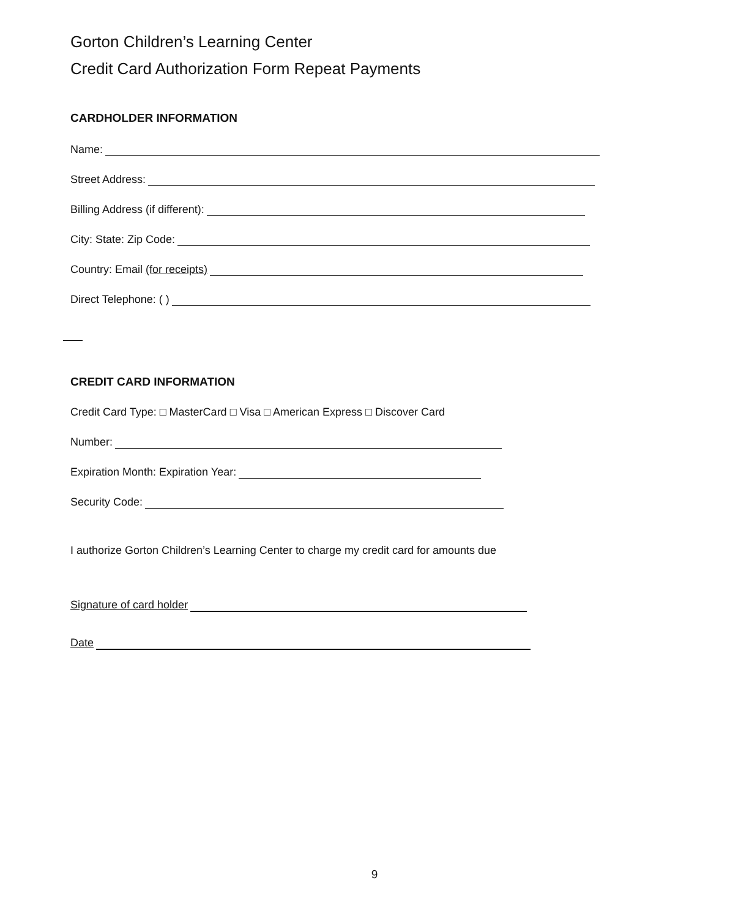Gorton Children’s Learning Center
Credit Card Authorization Form Repeat Payments
CARDHOLDER INFORMATION
Name:
Street Address:
Billing Address (if different):
City: State: Zip Code:
Country: Email (for receipts)
Direct Telephone: ( )
CREDIT CARD INFORMATION
Credit Card Type: □ MasterCard □ Visa □ American Express □ Discover Card
Number:
Expiration Month: Expiration Year:
Security Code:
I authorize Gorton Children’s Learning Center to charge my credit card for amounts due
Signature of card holder
Date
9